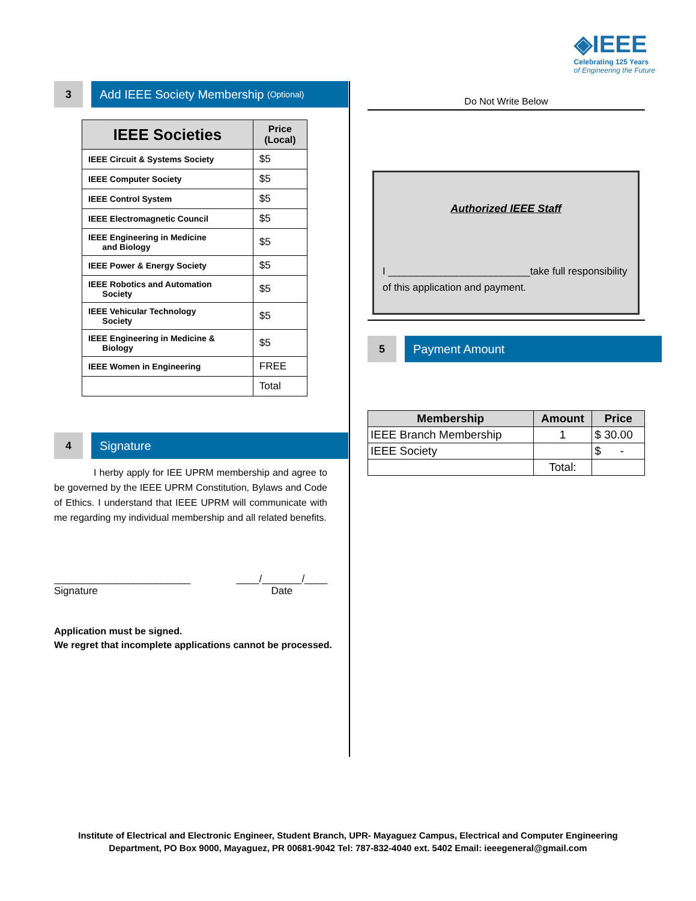◈IEEE
Celebrating 125 Years
of Engineering the Future
3
Add IEEE Society Membership (Optional)
| IEEE Societies | Price (Local) |
| --- | --- |
| IEEE Circuit & Systems Society | $5 |
| IEEE Computer Society | $5 |
| IEEE Control System | $5 |
| IEEE Electromagnetic Council | $5 |
| IEEE Engineering in Medicine and Biology | $5 |
| IEEE Power & Energy Society | $5 |
| IEEE Robotics and Automation Society | $5 |
| IEEE Vehicular Technology Society | $5 |
| IEEE Engineering in Medicine & Biology | $5 |
| IEEE Women in Engineering | FREE |
| | Total |
4 Signature
I herby apply for IEE UPRM membership and agree to be governed by the IEEE UPRM Constitution, Bylaws and Code of Ethics. I understand that IEEE UPRM will communicate with me regarding my individual membership and all related benefits.
________________________
Signature
____/_______/____
Date
Application must be signed.
We regret that incomplete applications cannot be processed.
Do Not Write Below
Authorized IEEE Staff
I _________________________take full responsibility of this application and payment.
5 Payment Amount
| Membership | Amount | Price |
| --- | --- | --- |
| IEEE Branch Membership | 1 | $ 30.00 |
| IEEE Society | | $ - |
| | Total: | |
Institute of Electrical and Electronic Engineer, Student Branch, UPR- Mayaguez Campus, Electrical and Computer Engineering
Department, PO Box 9000, Mayaguez, PR 00681-9042 Tel: 787-832-4040 ext. 5402 Email: ieeegeneral@gmail.com